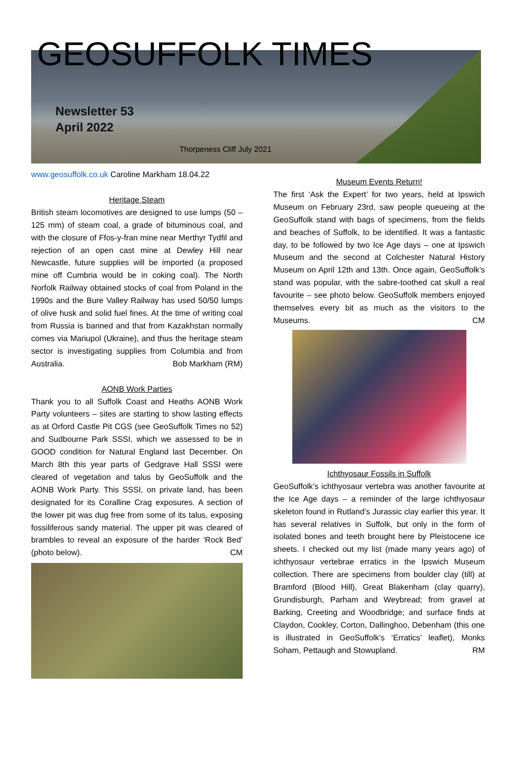GEOSUFFOLK TIMES
Newsletter 53
April 2022
Thorpeness Cliff July 2021
www.geosuffolk.co.uk Caroline Markham 18.04.22
Heritage Steam
British steam locomotives are designed to use lumps (50 – 125 mm) of steam coal, a grade of bituminous coal, and with the closure of Ffos-y-fran mine near Merthyr Tydfil and rejection of an open cast mine at Dewley Hill near Newcastle, future supplies will be imported (a proposed mine off Cumbria would be in coking coal). The North Norfolk Railway obtained stocks of coal from Poland in the 1990s and the Bure Valley Railway has used 50/50 lumps of olive husk and solid fuel fines. At the time of writing coal from Russia is banned and that from Kazakhstan normally comes via Mariupol (Ukraine), and thus the heritage steam sector is investigating supplies from Columbia and from Australia. Bob Markham (RM)
AONB Work Parties
Thank you to all Suffolk Coast and Heaths AONB Work Party volunteers – sites are starting to show lasting effects as at Orford Castle Pit CGS (see GeoSuffolk Times no 52) and Sudbourne Park SSSI, which we assessed to be in GOOD condition for Natural England last December. On March 8th this year parts of Gedgrave Hall SSSI were cleared of vegetation and talus by GeoSuffolk and the AONB Work Party. This SSSI, on private land, has been designated for its Coralline Crag exposures. A section of the lower pit was dug free from some of its talus, exposing fossiliferous sandy material. The upper pit was cleared of brambles to reveal an exposure of the harder ‘Rock Bed’ (photo below). CM
Museum Events Return!
The first ‘Ask the Expert’ for two years, held at Ipswich Museum on February 23rd, saw people queueing at the GeoSuffolk stand with bags of specimens, from the fields and beaches of Suffolk, to be identified. It was a fantastic day, to be followed by two Ice Age days – one at Ipswich Museum and the second at Colchester Natural History Museum on April 12th and 13th. Once again, GeoSuffolk’s stand was popular, with the sabre-toothed cat skull a real favourite – see photo below. GeoSuffolk members enjoyed themselves every bit as much as the visitors to the Museums. CM
Ichthyosaur Fossils in Suffolk
GeoSuffolk’s ichthyosaur vertebra was another favourite at the Ice Age days – a reminder of the large ichthyosaur skeleton found in Rutland’s Jurassic clay earlier this year. It has several relatives in Suffolk, but only in the form of isolated bones and teeth brought here by Pleistocene ice sheets. I checked out my list (made many years ago) of ichthyosaur vertebrae erratics in the Ipswich Museum collection. There are specimens from boulder clay (till) at Bramford (Blood Hill), Great Blakenham (clay quarry), Grundisburgh, Parham and Weybread; from gravel at Barking, Creeting and Woodbridge; and surface finds at Claydon, Cookley, Corton, Dallinghoo, Debenham (this one is illustrated in GeoSuffolk’s ‘Erratics’ leaflet), Monks Soham, Pettaugh and Stowupland. RM